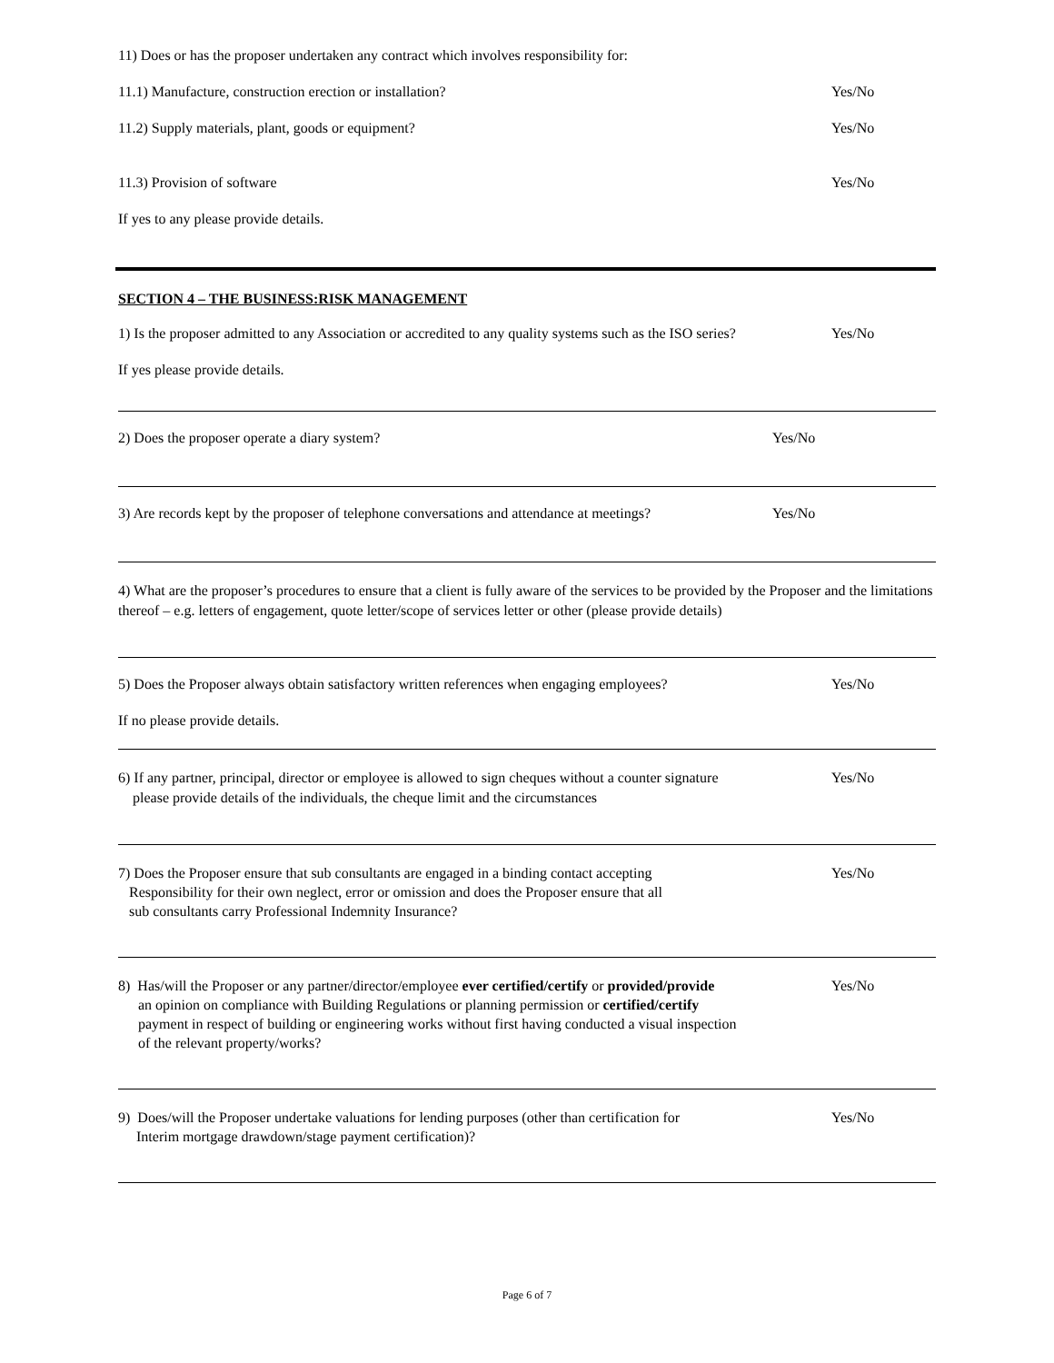11) Does or has the proposer undertaken any contract which involves responsibility for:
11.1) Manufacture, construction erection or installation? Yes/No
11.2) Supply materials, plant, goods or equipment? Yes/No
11.3) Provision of software Yes/No
If yes to any please provide details.
SECTION 4 – THE BUSINESS:RISK MANAGEMENT
1) Is the proposer admitted to any Association or accredited to any quality systems such as the ISO series? Yes/No
If yes please provide details.
2) Does the proposer operate a diary system? Yes/No
3) Are records kept by the proposer of telephone conversations and attendance at meetings? Yes/No
4) What are the proposer’s procedures to ensure that a client is fully aware of the services to be provided by the Proposer and the limitations thereof – e.g. letters of engagement, quote letter/scope of services letter or other (please provide details)
5) Does the Proposer always obtain satisfactory written references when engaging employees? Yes/No
If no please provide details.
6) If any partner, principal, director or employee is allowed to sign cheques without a counter signature
please provide details of the individuals, the cheque limit and the circumstances Yes/No
7) Does the Proposer ensure that sub consultants are engaged in a binding contact accepting
Responsibility for their own neglect, error or omission and does the Proposer ensure that all
sub consultants carry Professional Indemnity Insurance? Yes/No
8) Has/will the Proposer or any partner/director/employee ever certified/certify or provided/provide
an opinion on compliance with Building Regulations or planning permission or certified/certify
payment in respect of building or engineering works without first having conducted a visual inspection
of the relevant property/works? Yes/No
9) Does/will the Proposer undertake valuations for lending purposes (other than certification for
Interim mortgage drawdown/stage payment certification)? Yes/No
Page 6 of 7